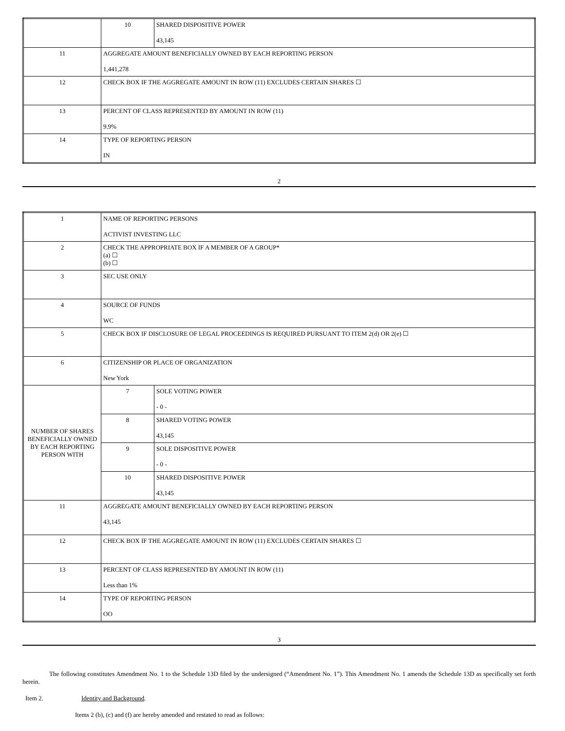| | 10 | SHARED DISPOSITIVE POWER 43,145 |
| 11 | AGGREGATE AMOUNT BENEFICIALLY OWNED BY EACH REPORTING PERSON 1,441,278 | |
| 12 | CHECK BOX IF THE AGGREGATE AMOUNT IN ROW (11) EXCLUDES CERTAIN SHARES ☐ | |
| 13 | PERCENT OF CLASS REPRESENTED BY AMOUNT IN ROW (11) 9.9% | |
| 14 | TYPE OF REPORTING PERSON IN | |
2
| 1 | NAME OF REPORTING PERSONS ACTIVIST INVESTING LLC | |
| 2 | CHECK THE APPROPRIATE BOX IF A MEMBER OF A GROUP* (a) ☐ (b) ☐ | |
| 3 | SEC USE ONLY | |
| 4 | SOURCE OF FUNDS WC | |
| 5 | CHECK BOX IF DISCLOSURE OF LEGAL PROCEEDINGS IS REQUIRED PURSUANT TO ITEM 2(d) OR 2(e) ☐ | |
| 6 | CITIZENSHIP OR PLACE OF ORGANIZATION New York | |
| NUMBER OF SHARES BENEFICIALLY OWNED BY EACH REPORTING PERSON WITH | 7 | SOLE VOTING POWER - 0 - |
| | 8 | SHARED VOTING POWER 43,145 |
| | 9 | SOLE DISPOSITIVE POWER - 0 - |
| | 10 | SHARED DISPOSITIVE POWER 43,145 |
| 11 | AGGREGATE AMOUNT BENEFICIALLY OWNED BY EACH REPORTING PERSON 43,145 | |
| 12 | CHECK BOX IF THE AGGREGATE AMOUNT IN ROW (11) EXCLUDES CERTAIN SHARES ☐ | |
| 13 | PERCENT OF CLASS REPRESENTED BY AMOUNT IN ROW (11) Less than 1% | |
| 14 | TYPE OF REPORTING PERSON OO | |
3
The following constitutes Amendment No. 1 to the Schedule 13D filed by the undersigned (“Amendment No. 1”). This Amendment No. 1 amends the Schedule 13D as specifically set forth herein.
Item 2. Identity and Background.
Items 2 (b), (c) and (f) are hereby amended and restated to read as follows: